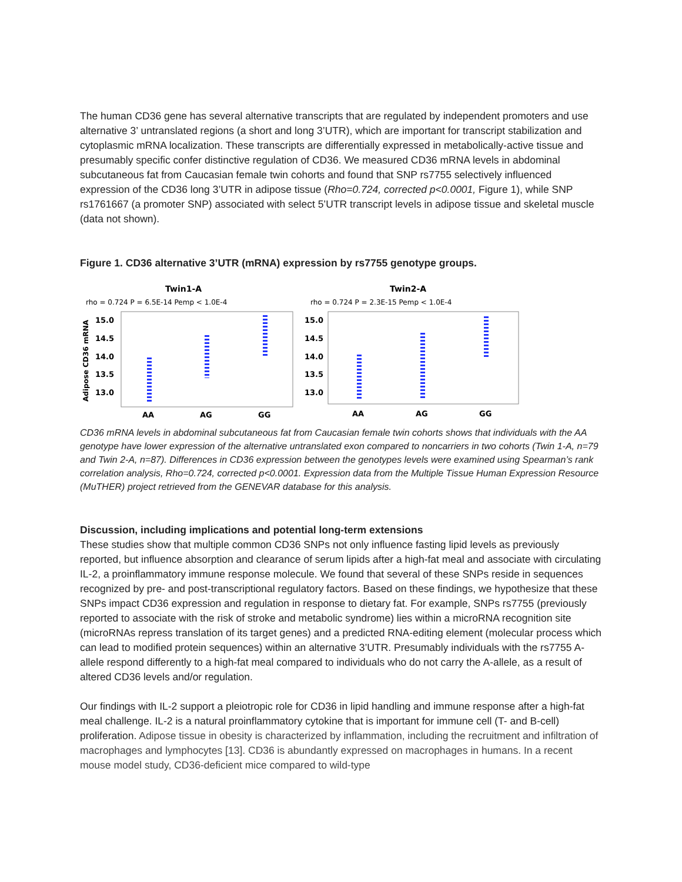The human CD36 gene has several alternative transcripts that are regulated by independent promoters and use alternative 3’ untranslated regions (a short and long 3’UTR), which are important for transcript stabilization and cytoplasmic mRNA localization. These transcripts are differentially expressed in metabolically-active tissue and presumably specific confer distinctive regulation of CD36. We measured CD36 mRNA levels in abdominal subcutaneous fat from Caucasian female twin cohorts and found that SNP rs7755 selectively influenced expression of the CD36 long 3’UTR in adipose tissue (Rho=0.724, corrected p<0.0001, Figure 1), while SNP rs1761667 (a promoter SNP) associated with select 5’UTR transcript levels in adipose tissue and skeletal muscle (data not shown).
Figure 1. CD36 alternative 3’UTR (mRNA) expression by rs7755 genotype groups.
Twin1-A
rho = 0.724 P = 6.5E-14 Pemp < 1.0E-4
Adipose CD36 mRNA
15.0
14.5
14.0
13.5
13.0
AA
AG
GG
Twin2-A
rho = 0.724 P = 2.3E-15 Pemp < 1.0E-4
15.0
14.5
14.0
13.5
13.0
AA
AG
GG
CD36 mRNA levels in abdominal subcutaneous fat from Caucasian female twin cohorts shows that individuals with the AA genotype have lower expression of the alternative untranslated exon compared to noncarriers in two cohorts (Twin 1-A, n=79 and Twin 2-A, n=87). Differences in CD36 expression between the genotypes levels were examined using Spearman’s rank correlation analysis, Rho=0.724, corrected p<0.0001. Expression data from the Multiple Tissue Human Expression Resource (MuTHER) project retrieved from the GENEVAR database for this analysis.
Discussion, including implications and potential long-term extensions
These studies show that multiple common CD36 SNPs not only influence fasting lipid levels as previously reported, but influence absorption and clearance of serum lipids after a high-fat meal and associate with circulating IL-2, a proinflammatory immune response molecule. We found that several of these SNPs reside in sequences recognized by pre- and post-transcriptional regulatory factors. Based on these findings, we hypothesize that these SNPs impact CD36 expression and regulation in response to dietary fat. For example, SNPs rs7755 (previously reported to associate with the risk of stroke and metabolic syndrome) lies within a microRNA recognition site (microRNAs repress translation of its target genes) and a predicted RNA-editing element (molecular process which can lead to modified protein sequences) within an alternative 3’UTR. Presumably individuals with the rs7755 A-allele respond differently to a high-fat meal compared to individuals who do not carry the A-allele, as a result of altered CD36 levels and/or regulation.
Our findings with IL-2 support a pleiotropic role for CD36 in lipid handling and immune response after a high-fat meal challenge. IL-2 is a natural proinflammatory cytokine that is important for immune cell (T- and B-cell) proliferation. Adipose tissue in obesity is characterized by inflammation, including the recruitment and infiltration of macrophages and lymphocytes [13]. CD36 is abundantly expressed on macrophages in humans. In a recent mouse model study, CD36-deficient mice compared to wild-type